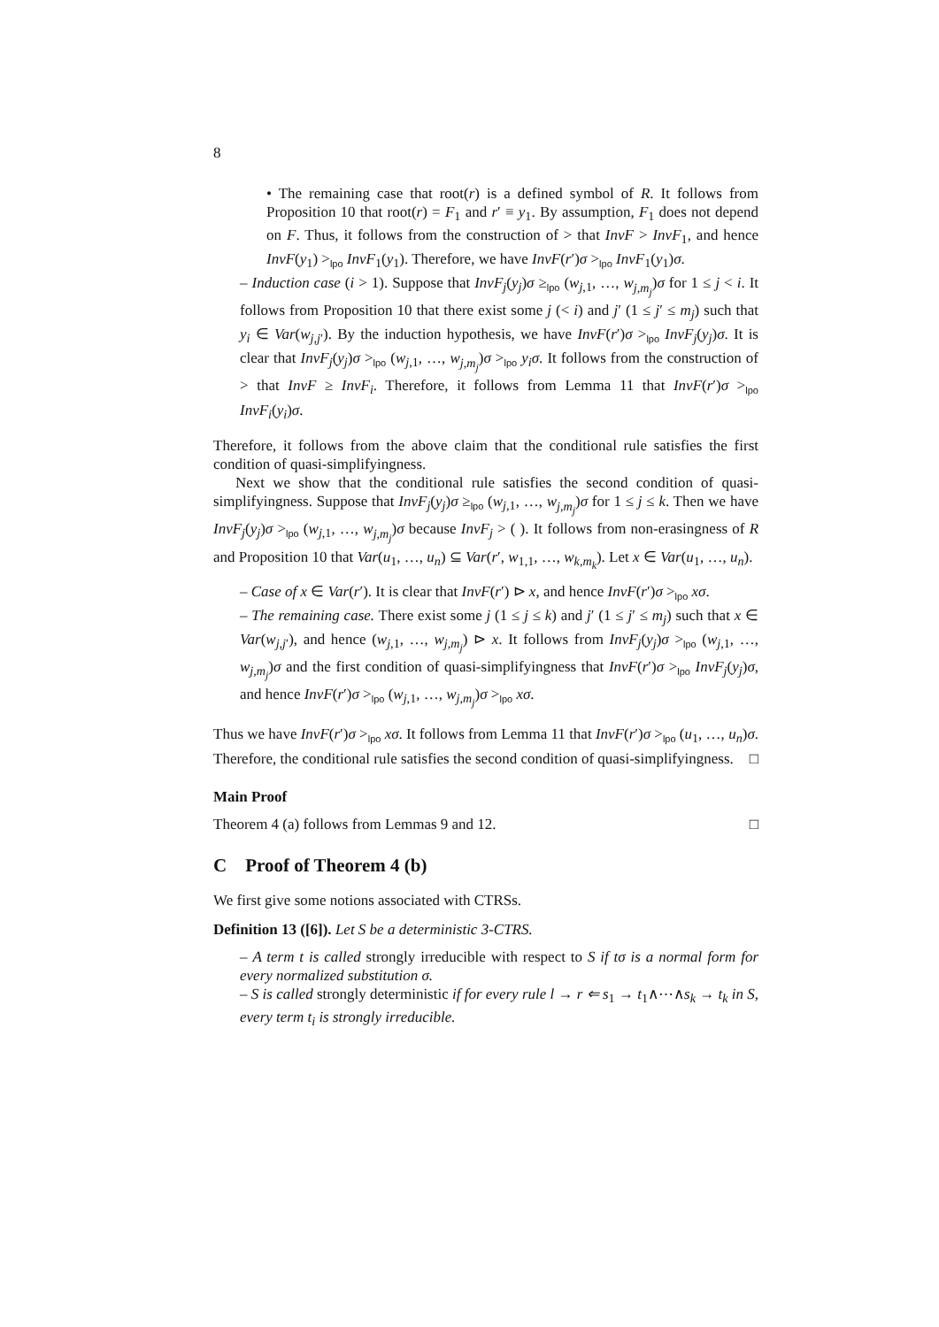8
• The remaining case that root(r) is a defined symbol of R. It follows from Proposition 10 that root(r) = F<sub>1</sub> and r′ ≡ y<sub>1</sub>. By assumption, F<sub>1</sub> does not depend on F. Thus, it follows from the construction of > that InvF > InvF<sub>1</sub>, and hence InvF(y<sub>1</sub>) ><sub>lpo</sub> InvF<sub>1</sub>(y<sub>1</sub>). Therefore, we have InvF(r′)σ ><sub>lpo</sub> InvF<sub>1</sub>(y<sub>1</sub>)σ.
– Induction case (i > 1). Suppose that InvF<sub>j</sub>(y<sub>j</sub>)σ ≥<sub>lpo</sub> (w<sub>j,1</sub>, …, w<sub>j,m<sub>j</sub></sub>)σ for 1 ≤ j < i. It follows from Proposition 10 that there exist some j (< i) and j′ (1 ≤ j′ ≤ m<sub>j</sub>) such that y<sub>i</sub> ∈ Var(w<sub>j,j′</sub>). By the induction hypothesis, we have InvF(r′)σ ><sub>lpo</sub> InvF<sub>j</sub>(y<sub>j</sub>)σ. It is clear that InvF<sub>j</sub>(y<sub>j</sub>)σ ><sub>lpo</sub> (w<sub>j,1</sub>, …, w<sub>j,m<sub>j</sub></sub>)σ ><sub>lpo</sub> y<sub>i</sub>σ. It follows from the construction of > that InvF ≥ InvF<sub>i</sub>. Therefore, it follows from Lemma 11 that InvF(r′)σ ><sub>lpo</sub> InvF<sub>i</sub>(y<sub>i</sub>)σ.
Therefore, it follows from the above claim that the conditional rule satisfies the first condition of quasi-simplifyingness.
Next we show that the conditional rule satisfies the second condition of quasi-simplifyingness. Suppose that InvF<sub>j</sub>(y<sub>j</sub>)σ ≥<sub>lpo</sub> (w<sub>j,1</sub>, …, w<sub>j,m<sub>j</sub></sub>)σ for 1 ≤ j ≤ k. Then we have InvF<sub>j</sub>(y<sub>j</sub>)σ ><sub>lpo</sub> (w<sub>j,1</sub>, …, w<sub>j,m<sub>j</sub></sub>)σ because InvF<sub>j</sub> > ( ). It follows from non-erasingness of R and Proposition 10 that Var(u<sub>1</sub>, …, u<sub>n</sub>) ⊆ Var(r′, w<sub>1,1</sub>, …, w<sub>k,m<sub>k</sub></sub>). Let x ∈ Var(u<sub>1</sub>, …, u<sub>n</sub>).
– Case of x ∈ Var(r′). It is clear that InvF(r′) ⊳ x, and hence InvF(r′)σ ><sub>lpo</sub> xσ.
– The remaining case. There exist some j (1 ≤ j ≤ k) and j′ (1 ≤ j′ ≤ m<sub>j</sub>) such that x ∈ Var(w<sub>j,j′</sub>), and hence (w<sub>j,1</sub>, …, w<sub>j,m<sub>j</sub></sub>) ⊳ x. It follows from InvF<sub>j</sub>(y<sub>j</sub>)σ ><sub>lpo</sub> (w<sub>j,1</sub>, …, w<sub>j,m<sub>j</sub></sub>)σ and the first condition of quasi-simplifyingness that InvF(r′)σ ><sub>lpo</sub> InvF<sub>j</sub>(y<sub>j</sub>)σ, and hence InvF(r′)σ ><sub>lpo</sub> (w<sub>j,1</sub>, …, w<sub>j,m<sub>j</sub></sub>)σ ><sub>lpo</sub> xσ.
Thus we have InvF(r′)σ ><sub>lpo</sub> xσ. It follows from Lemma 11 that InvF(r′)σ ><sub>lpo</sub> (u<sub>1</sub>, …, u<sub>n</sub>)σ. Therefore, the conditional rule satisfies the second condition of quasi-simplifyingness. □
Main Proof
Theorem 4 (a) follows from Lemmas 9 and 12. □
C Proof of Theorem 4 (b)
We first give some notions associated with CTRSs.
Definition 13 ([6]). Let S be a deterministic 3-CTRS.
– A term t is called strongly irreducible with respect to S if tσ is a normal form for every normalized substitution σ.
– S is called strongly deterministic if for every rule l → r ⇐ s<sub>1</sub> → t<sub>1</sub>∧⋯∧s<sub>k</sub> → t<sub>k</sub> in S, every term t<sub>i</sub> is strongly irreducible.